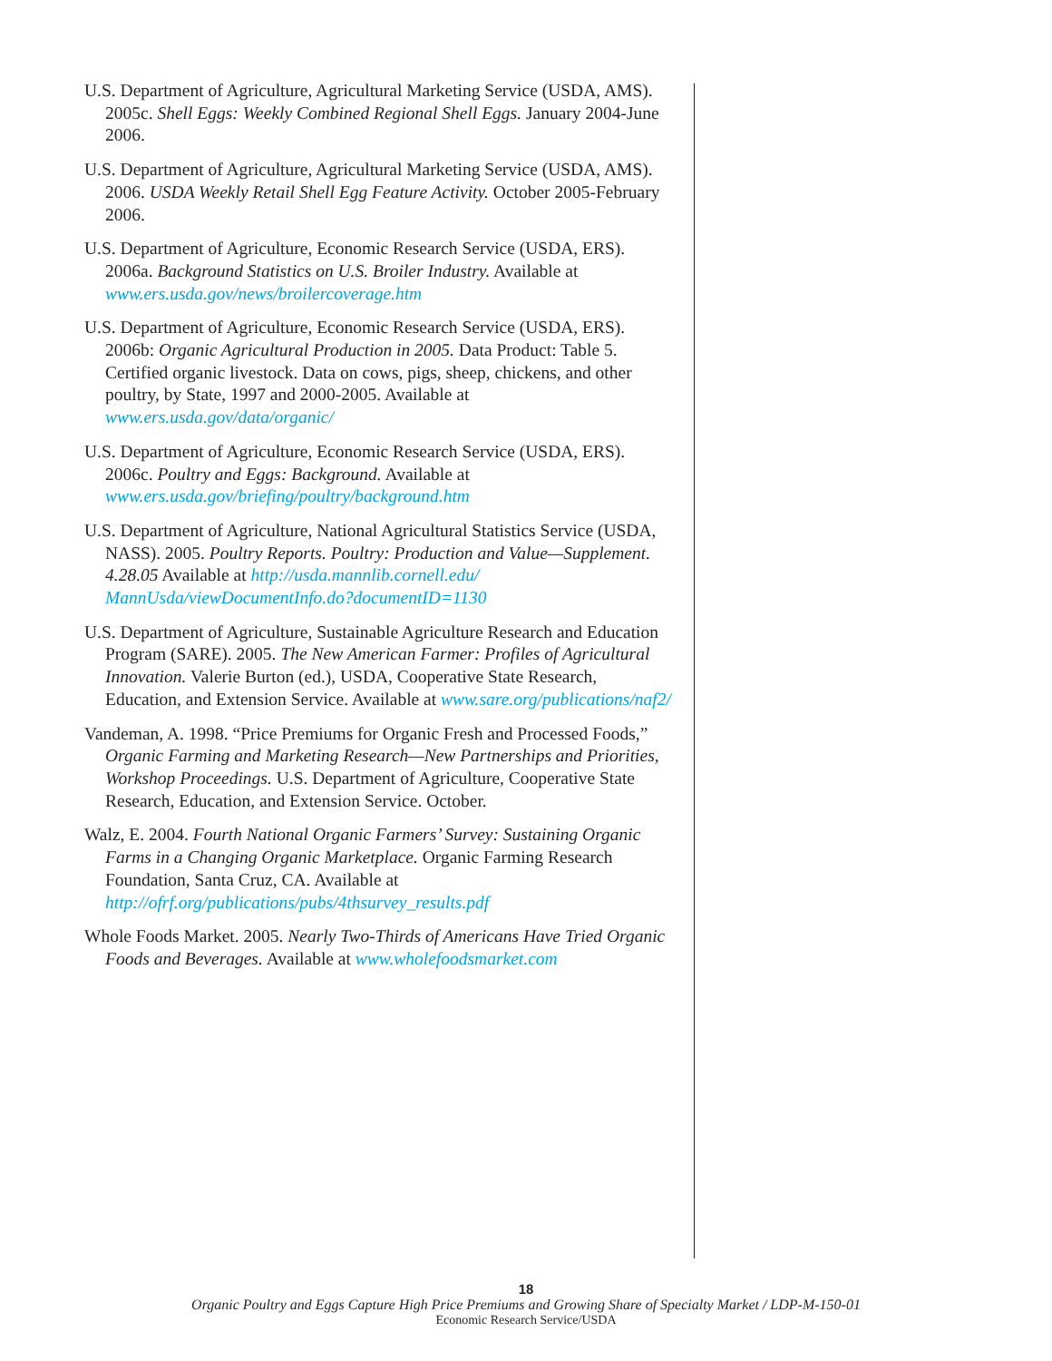U.S. Department of Agriculture, Agricultural Marketing Service (USDA, AMS). 2005c. Shell Eggs: Weekly Combined Regional Shell Eggs. January 2004-June 2006.
U.S. Department of Agriculture, Agricultural Marketing Service (USDA, AMS). 2006. USDA Weekly Retail Shell Egg Feature Activity. October 2005-February 2006.
U.S. Department of Agriculture, Economic Research Service (USDA, ERS). 2006a. Background Statistics on U.S. Broiler Industry. Available at www.ers.usda.gov/news/broilercoverage.htm
U.S. Department of Agriculture, Economic Research Service (USDA, ERS). 2006b: Organic Agricultural Production in 2005. Data Product: Table 5. Certified organic livestock. Data on cows, pigs, sheep, chickens, and other poultry, by State, 1997 and 2000-2005. Available at www.ers.usda.gov/data/organic/
U.S. Department of Agriculture, Economic Research Service (USDA, ERS). 2006c. Poultry and Eggs: Background. Available at www.ers.usda.gov/briefing/poultry/background.htm
U.S. Department of Agriculture, National Agricultural Statistics Service (USDA, NASS). 2005. Poultry Reports. Poultry: Production and Value—Supplement. 4.28.05 Available at http://usda.mannlib.cornell.edu/ MannUsda/viewDocumentInfo.do?documentID=1130
U.S. Department of Agriculture, Sustainable Agriculture Research and Education Program (SARE). 2005. The New American Farmer: Profiles of Agricultural Innovation. Valerie Burton (ed.), USDA, Cooperative State Research, Education, and Extension Service. Available at www.sare.org/publications/naf2/
Vandeman, A. 1998. “Price Premiums for Organic Fresh and Processed Foods,” Organic Farming and Marketing Research—New Partnerships and Priorities, Workshop Proceedings. U.S. Department of Agriculture, Cooperative State Research, Education, and Extension Service. October.
Walz, E. 2004. Fourth National Organic Farmers’ Survey: Sustaining Organic Farms in a Changing Organic Marketplace. Organic Farming Research Foundation, Santa Cruz, CA. Available at http://ofrf.org/publications/pubs/4thsurvey_results.pdf
Whole Foods Market. 2005. Nearly Two-Thirds of Americans Have Tried Organic Foods and Beverages. Available at www.wholefoodsmarket.com
18
Organic Poultry and Eggs Capture High Price Premiums and Growing Share of Specialty Market / LDP-M-150-01
Economic Research Service/USDA